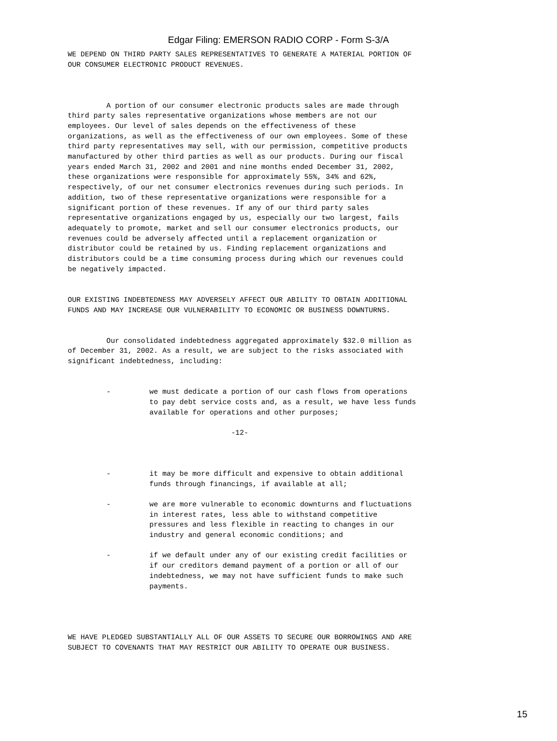Edgar Filing: EMERSON RADIO CORP - Form S-3/A
WE DEPEND ON THIRD PARTY SALES REPRESENTATIVES TO GENERATE A MATERIAL PORTION OF OUR CONSUMER ELECTRONIC PRODUCT REVENUES. A portion of our consumer electronic products sales are made through third party sales representative organizations whose members are not our employees. Our level of sales depends on the effectiveness of these organizations, as well as the effectiveness of our own employees. Some of these third party representatives may sell, with our permission, competitive products manufactured by other third parties as well as our products. During our fiscal years ended March 31, 2002 and 2001 and nine months ended December 31, 2002, these organizations were responsible for approximately 55%, 34% and 62%, respectively, of our net consumer electronics revenues during such periods. In addition, two of these representative organizations were responsible for a significant portion of these revenues. If any of our third party sales representative organizations engaged by us, especially our two largest, fails adequately to promote, market and sell our consumer electronics products, our revenues could be adversely affected until a replacement organization or distributor could be retained by us. Finding replacement organizations and distributors could be a time consuming process during which our revenues could be negatively impacted. OUR EXISTING INDEBTEDNESS MAY ADVERSELY AFFECT OUR ABILITY TO OBTAIN ADDITIONAL FUNDS AND MAY INCREASE OUR VULNERABILITY TO ECONOMIC OR BUSINESS DOWNTURNS. Our consolidated indebtedness aggregated approximately $32.0 million as of December 31, 2002. As a result, we are subject to the risks associated with significant indebtedness, including: - we must dedicate a portion of our cash flows from operations to pay debt service costs and, as a result, we have less funds available for operations and other purposes; -12- - it may be more difficult and expensive to obtain additional funds through financings, if available at all; - we are more vulnerable to economic downturns and fluctuations in interest rates, less able to withstand competitive pressures and less flexible in reacting to changes in our industry and general economic conditions; and - if we default under any of our existing credit facilities or if our creditors demand payment of a portion or all of our indebtedness, we may not have sufficient funds to make such payments. WE HAVE PLEDGED SUBSTANTIALLY ALL OF OUR ASSETS TO SECURE OUR BORROWINGS AND ARE SUBJECT TO COVENANTS THAT MAY RESTRICT OUR ABILITY TO OPERATE OUR BUSINESS.
15